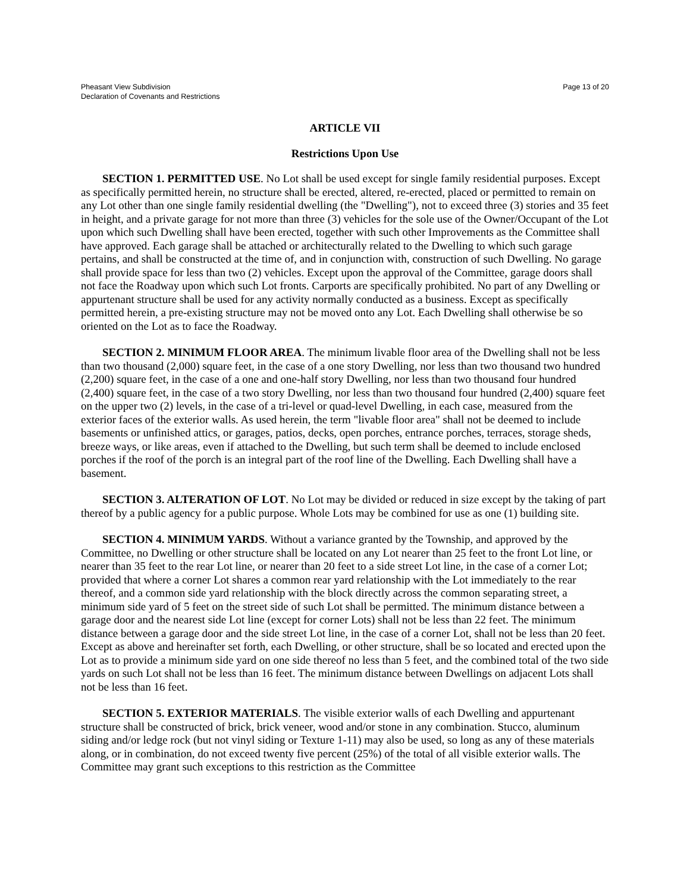Pheasant View Subdivision
Declaration of Covenants and Restrictions
Page 13 of 20
ARTICLE VII
Restrictions Upon Use
SECTION 1. PERMITTED USE. No Lot shall be used except for single family residential purposes. Except as specifically permitted herein, no structure shall be erected, altered, re-erected, placed or permitted to remain on any Lot other than one single family residential dwelling (the "Dwelling"), not to exceed three (3) stories and 35 feet in height, and a private garage for not more than three (3) vehicles for the sole use of the Owner/Occupant of the Lot upon which such Dwelling shall have been erected, together with such other Improvements as the Committee shall have approved. Each garage shall be attached or architecturally related to the Dwelling to which such garage pertains, and shall be constructed at the time of, and in conjunction with, construction of such Dwelling. No garage shall provide space for less than two (2) vehicles. Except upon the approval of the Committee, garage doors shall not face the Roadway upon which such Lot fronts. Carports are specifically prohibited. No part of any Dwelling or appurtenant structure shall be used for any activity normally conducted as a business. Except as specifically permitted herein, a pre-existing structure may not be moved onto any Lot. Each Dwelling shall otherwise be so oriented on the Lot as to face the Roadway.
SECTION 2. MINIMUM FLOOR AREA. The minimum livable floor area of the Dwelling shall not be less than two thousand (2,000) square feet, in the case of a one story Dwelling, nor less than two thousand two hundred (2,200) square feet, in the case of a one and one-half story Dwelling, nor less than two thousand four hundred (2,400) square feet, in the case of a two story Dwelling, nor less than two thousand four hundred (2,400) square feet on the upper two (2) levels, in the case of a tri-level or quad-level Dwelling, in each case, measured from the exterior faces of the exterior walls. As used herein, the term "livable floor area" shall not be deemed to include basements or unfinished attics, or garages, patios, decks, open porches, entrance porches, terraces, storage sheds, breeze ways, or like areas, even if attached to the Dwelling, but such term shall be deemed to include enclosed porches if the roof of the porch is an integral part of the roof line of the Dwelling. Each Dwelling shall have a basement.
SECTION 3. ALTERATION OF LOT. No Lot may be divided or reduced in size except by the taking of part thereof by a public agency for a public purpose. Whole Lots may be combined for use as one (1) building site.
SECTION 4. MINIMUM YARDS. Without a variance granted by the Township, and approved by the Committee, no Dwelling or other structure shall be located on any Lot nearer than 25 feet to the front Lot line, or nearer than 35 feet to the rear Lot line, or nearer than 20 feet to a side street Lot line, in the case of a corner Lot; provided that where a corner Lot shares a common rear yard relationship with the Lot immediately to the rear thereof, and a common side yard relationship with the block directly across the common separating street, a minimum side yard of 5 feet on the street side of such Lot shall be permitted. The minimum distance between a garage door and the nearest side Lot line (except for corner Lots) shall not be less than 22 feet. The minimum distance between a garage door and the side street Lot line, in the case of a corner Lot, shall not be less than 20 feet. Except as above and hereinafter set forth, each Dwelling, or other structure, shall be so located and erected upon the Lot as to provide a minimum side yard on one side thereof no less than 5 feet, and the combined total of the two side yards on such Lot shall not be less than 16 feet. The minimum distance between Dwellings on adjacent Lots shall not be less than 16 feet.
SECTION 5. EXTERIOR MATERIALS. The visible exterior walls of each Dwelling and appurtenant structure shall be constructed of brick, brick veneer, wood and/or stone in any combination. Stucco, aluminum siding and/or ledge rock (but not vinyl siding or Texture 1-11) may also be used, so long as any of these materials along, or in combination, do not exceed twenty five percent (25%) of the total of all visible exterior walls. The Committee may grant such exceptions to this restriction as the Committee